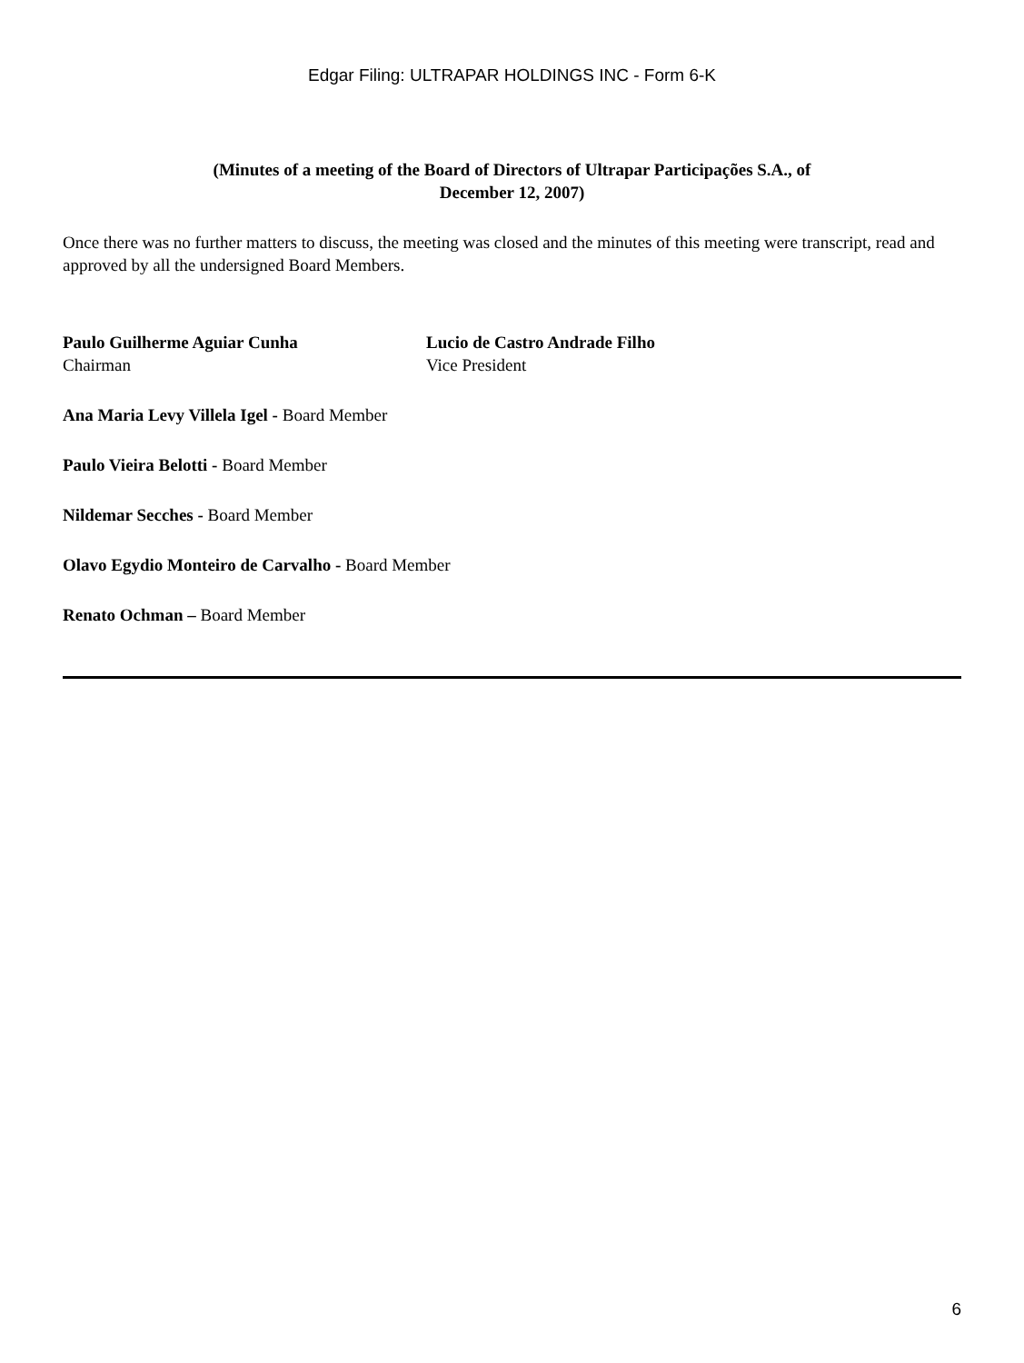Edgar Filing: ULTRAPAR HOLDINGS INC - Form 6-K
(Minutes of a meeting of the Board of Directors of Ultrapar Participações S.A., of December 12, 2007)
Once there was no further matters to discuss, the meeting was closed and the minutes of this meeting were transcript, read and approved by all the undersigned Board Members.
Paulo Guilherme Aguiar Cunha
Chairman
Lucio de Castro Andrade Filho
Vice President
Ana Maria Levy Villela Igel - Board Member
Paulo Vieira Belotti - Board Member
Nildemar Secches - Board Member
Olavo Egydio Monteiro de Carvalho - Board Member
Renato Ochman – Board Member
6